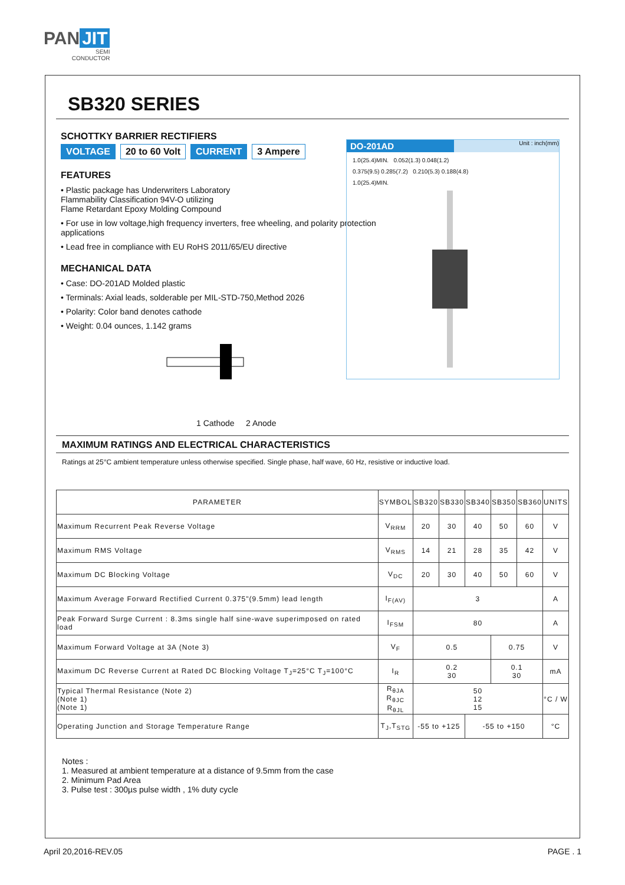PAN JIT
SEMI
CONDUCTOR
SB320 SERIES
SCHOTTKY BARRIER RECTIFIERS
VOLTAGE 20 to 60 Volt CURRENT 3 Ampere
FEATURES
• Plastic package has Underwriters Laboratory
Flammability Classification 94V-O utilizing
Flame Retardant Epoxy Molding Compound
• For use in low voltage,high frequency inverters, free wheeling, and polarity protection applications
• Lead free in compliance with EU RoHS 2011/65/EU directive
MECHANICAL DATA
• Case: DO-201AD Molded plastic
• Terminals: Axial leads, solderable per MIL-STD-750,Method 2026
• Polarity: Color band denotes cathode
• Weight: 0.04 ounces, 1.142 grams
1 Cathode 2 Anode
DO-201AD Unit : inch(mm)
1.0(25.4)MIN. 0.052(1.3) 0.048(1.2)
0.375(9.5) 0.285(7.2) 0.210(5.3) 0.188(4.8)
1.0(25.4)MIN.
MAXIMUM RATINGS AND ELECTRICAL CHARACTERISTICS
Ratings at 25°C ambient temperature unless otherwise specified. Single phase, half wave, 60 Hz, resistive or inductive load.
| PARAMETER | SYMBOL | SB320 | SB330 | SB340 | SB350 | SB360 | UNITS |
| --- | --- | --- | --- | --- | --- | --- | --- |
| Maximum Recurrent Peak Reverse Voltage | V<sub>RRM</sub> | 20 | 30 | 40 | 50 | 60 | V |
| Maximum RMS Voltage | V<sub>RMS</sub> | 14 | 21 | 28 | 35 | 42 | V |
| Maximum DC Blocking Voltage | V<sub>DC</sub> | 20 | 30 | 40 | 50 | 60 | V |
| Maximum Average Forward Rectified Current 0.375"(9.5mm) lead length | I<sub>F(AV)</sub> | 3 | | | | | A |
| Peak Forward Surge Current : 8.3ms single half sine-wave superimposed on rated load | I<sub>FSM</sub> | 80 | | | | | A |
| Maximum Forward Voltage at 3A (Note 3) | V<sub>F</sub> | 0.5 | | | 0.75 | | V |
| Maximum DC Reverse Current at Rated DC Blocking Voltage T<sub>J</sub>=25°C T<sub>J</sub>=100°C | I<sub>R</sub> | 0.2 30 | | | 0.1 30 | | mA |
| Typical Thermal Resistance (Note 2) (Note 1) (Note 1) | R<sub>θJA</sub> R<sub>θJC</sub> R<sub>θJL</sub> | 50 12 15 | | | | | °C / W |
| Operating Junction and Storage Temperature Range | T<sub>J</sub>,T<sub>STG</sub> | -55 to +125 | | -55 to +150 | | | °C |
Notes :
1. Measured at ambient temperature at a distance of 9.5mm from the case
2. Minimum Pad Area
3. Pulse test : 300µs pulse width , 1% duty cycle
April 20,2016-REV.05 PAGE . 1